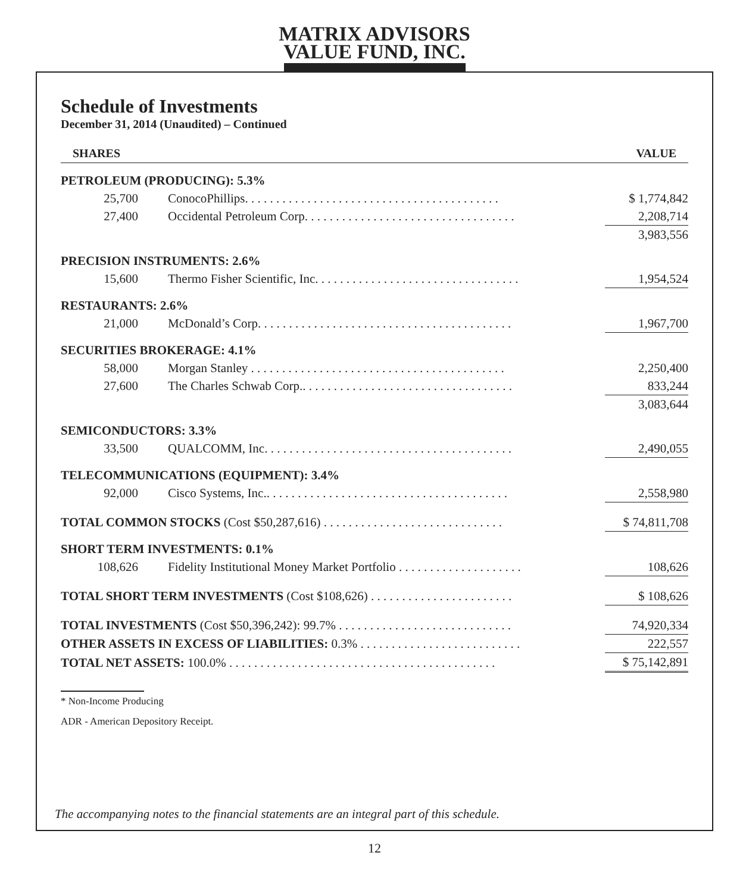MATRIX ADVISORS
VALUE FUND, INC.
Schedule of Investments
December 31, 2014 (Unaudited) – Continued
| SHARES | | VALUE |
| --- | --- | --- |
| PETROLEUM (PRODUCING): 5.3% | | |
| 25,700 | ConocoPhillips. . . . . . . . . . . . . . . . . . . . . . . . . . . . . . . . . . . . . . . . . | $ 1,774,842 |
| 27,400 | Occidental Petroleum Corp. . . . . . . . . . . . . . . . . . . . . . . . . . . . . . . . . . | 2,208,714 |
| | | 3,983,556 |
| PRECISION INSTRUMENTS: 2.6% | | |
| 15,600 | Thermo Fisher Scientific, Inc. . . . . . . . . . . . . . . . . . . . . . . . . . . . . . . . . | 1,954,524 |
| RESTAURANTS: 2.6% | | |
| 21,000 | McDonald’s Corp. . . . . . . . . . . . . . . . . . . . . . . . . . . . . . . . . . . . . . . . . | 1,967,700 |
| SECURITIES BROKERAGE: 4.1% | | |
| 58,000 | Morgan Stanley . . . . . . . . . . . . . . . . . . . . . . . . . . . . . . . . . . . . . . . . . | 2,250,400 |
| 27,600 | The Charles Schwab Corp.. . . . . . . . . . . . . . . . . . . . . . . . . . . . . . . . . . | 833,244 |
| | | 3,083,644 |
| SEMICONDUCTORS: 3.3% | | |
| 33,500 | QUALCOMM, Inc. . . . . . . . . . . . . . . . . . . . . . . . . . . . . . . . . . . . . . . . | 2,490,055 |
| TELECOMMUNICATIONS (EQUIPMENT): 3.4% | | |
| 92,000 | Cisco Systems, Inc.. . . . . . . . . . . . . . . . . . . . . . . . . . . . . . . . . . . . . . . | 2,558,980 |
| TOTAL COMMON STOCKS (Cost $50,287,616) . . . . . . . . . . . . . . . . . . . . . . . . . . . . . | | $ 74,811,708 |
| SHORT TERM INVESTMENTS: 0.1% | | |
| 108,626 | Fidelity Institutional Money Market Portfolio . . . . . . . . . . . . . . . . . . . . | 108,626 |
| TOTAL SHORT TERM INVESTMENTS (Cost $108,626) . . . . . . . . . . . . . . . . . . . . . . . | | $ 108,626 |
| TOTAL INVESTMENTS (Cost $50,396,242): 99.7% . . . . . . . . . . . . . . . . . . . . . . . . . . . . | | 74,920,334 |
| OTHER ASSETS IN EXCESS OF LIABILITIES: 0.3% . . . . . . . . . . . . . . . . . . . . . . . . . . | | 222,557 |
| TOTAL NET ASSETS: 100.0% . . . . . . . . . . . . . . . . . . . . . . . . . . . . . . . . . . . . . . . . . . . | | $ 75,142,891 |
* Non-Income Producing
ADR - American Depository Receipt.
The accompanying notes to the financial statements are an integral part of this schedule.
12